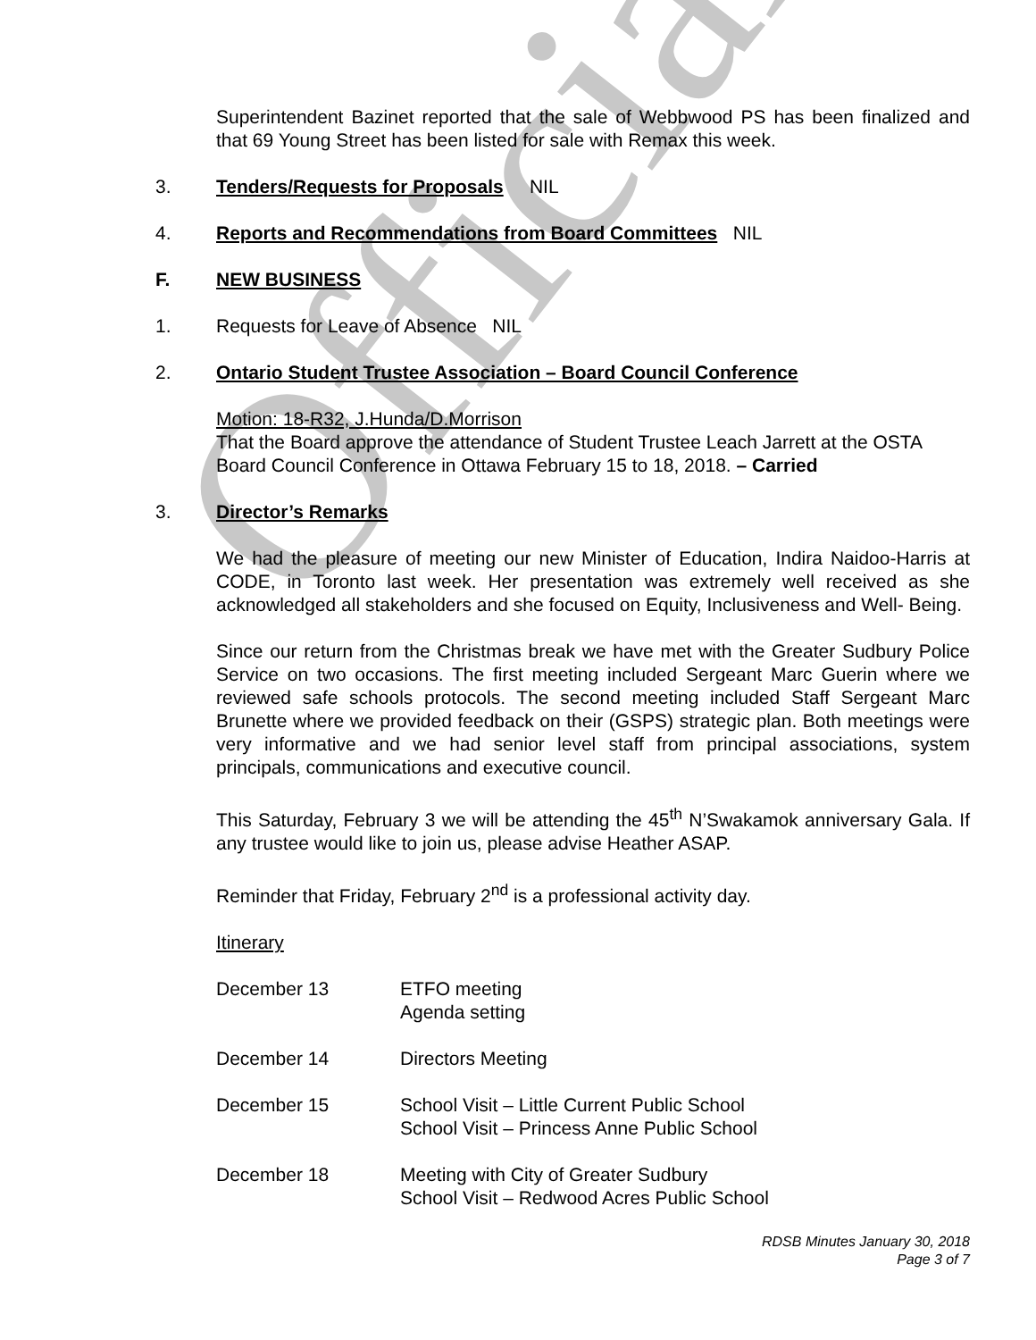Official
Superintendent Bazinet reported that the sale of Webbwood PS has been finalized and that 69 Young Street has been listed for sale with Remax this week.
3. Tenders/Requests for Proposals NIL
4. Reports and Recommendations from Board Committees NIL
F. NEW BUSINESS
1. Requests for Leave of Absence NIL
2. Ontario Student Trustee Association – Board Council Conference
Motion: 18-R32, J.Hunda/D.Morrison
That the Board approve the attendance of Student Trustee Leach Jarrett at the OSTA Board Council Conference in Ottawa February 15 to 18, 2018. – Carried
3. Director’s Remarks
We had the pleasure of meeting our new Minister of Education, Indira Naidoo-Harris at CODE, in Toronto last week. Her presentation was extremely well received as she acknowledged all stakeholders and she focused on Equity, Inclusiveness and Well- Being.
Since our return from the Christmas break we have met with the Greater Sudbury Police Service on two occasions. The first meeting included Sergeant Marc Guerin where we reviewed safe schools protocols. The second meeting included Staff Sergeant Marc Brunette where we provided feedback on their (GSPS) strategic plan. Both meetings were very informative and we had senior level staff from principal associations, system principals, communications and executive council.
This Saturday, February 3 we will be attending the 45<sup>th</sup> N’Swakamok anniversary Gala. If any trustee would like to join us, please advise Heather ASAP.
Reminder that Friday, February 2<sup>nd</sup> is a professional activity day.
Itinerary
December 13 ETFO meeting
Agenda setting
December 14 Directors Meeting
December 15 School Visit – Little Current Public School
School Visit – Princess Anne Public School
December 18 Meeting with City of Greater Sudbury
School Visit – Redwood Acres Public School
RDSB Minutes January 30, 2018
Page 3 of 7